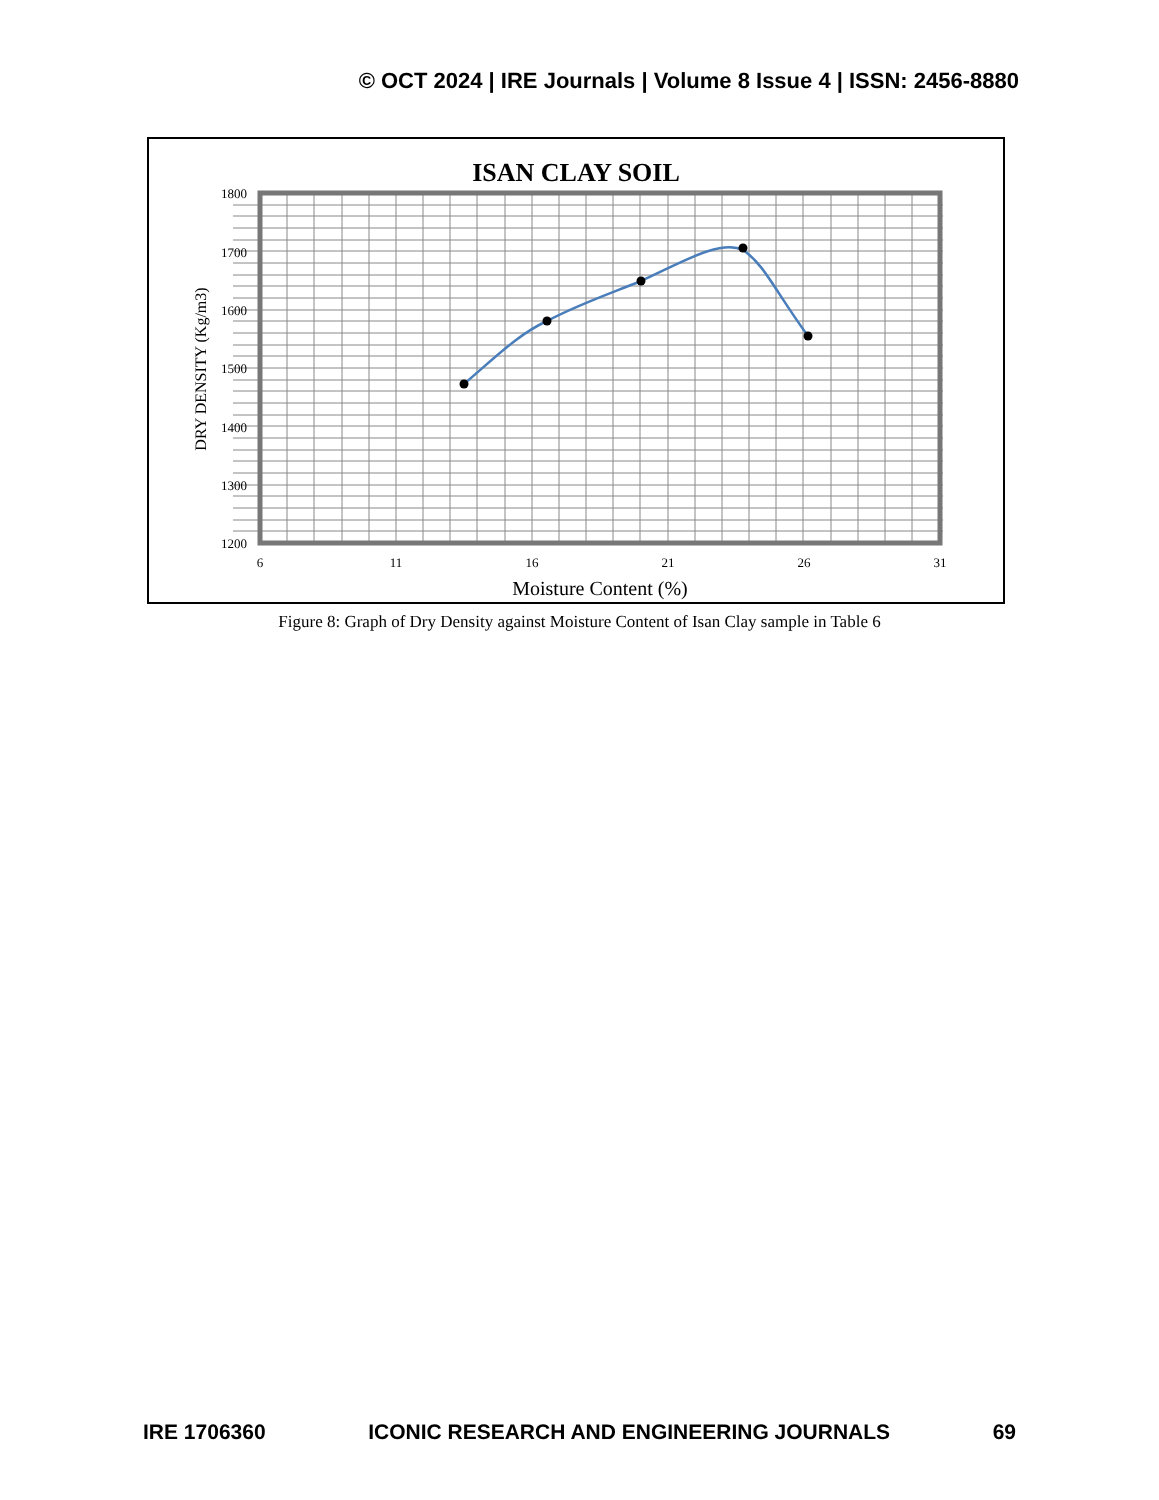© OCT 2024 | IRE Journals | Volume 8 Issue 4 | ISSN: 2456-8880
ISAN CLAY SOIL
1800
1700
1600
1500
1400
1300
1200
6
11
16
21
26
31
Moisture Content (%)
DRY DENSITY (Kg/m3)
Figure 8: Graph of Dry Density against Moisture Content of Isan Clay sample in Table 6
IRE 1706360 ICONIC RESEARCH AND ENGINEERING JOURNALS 69